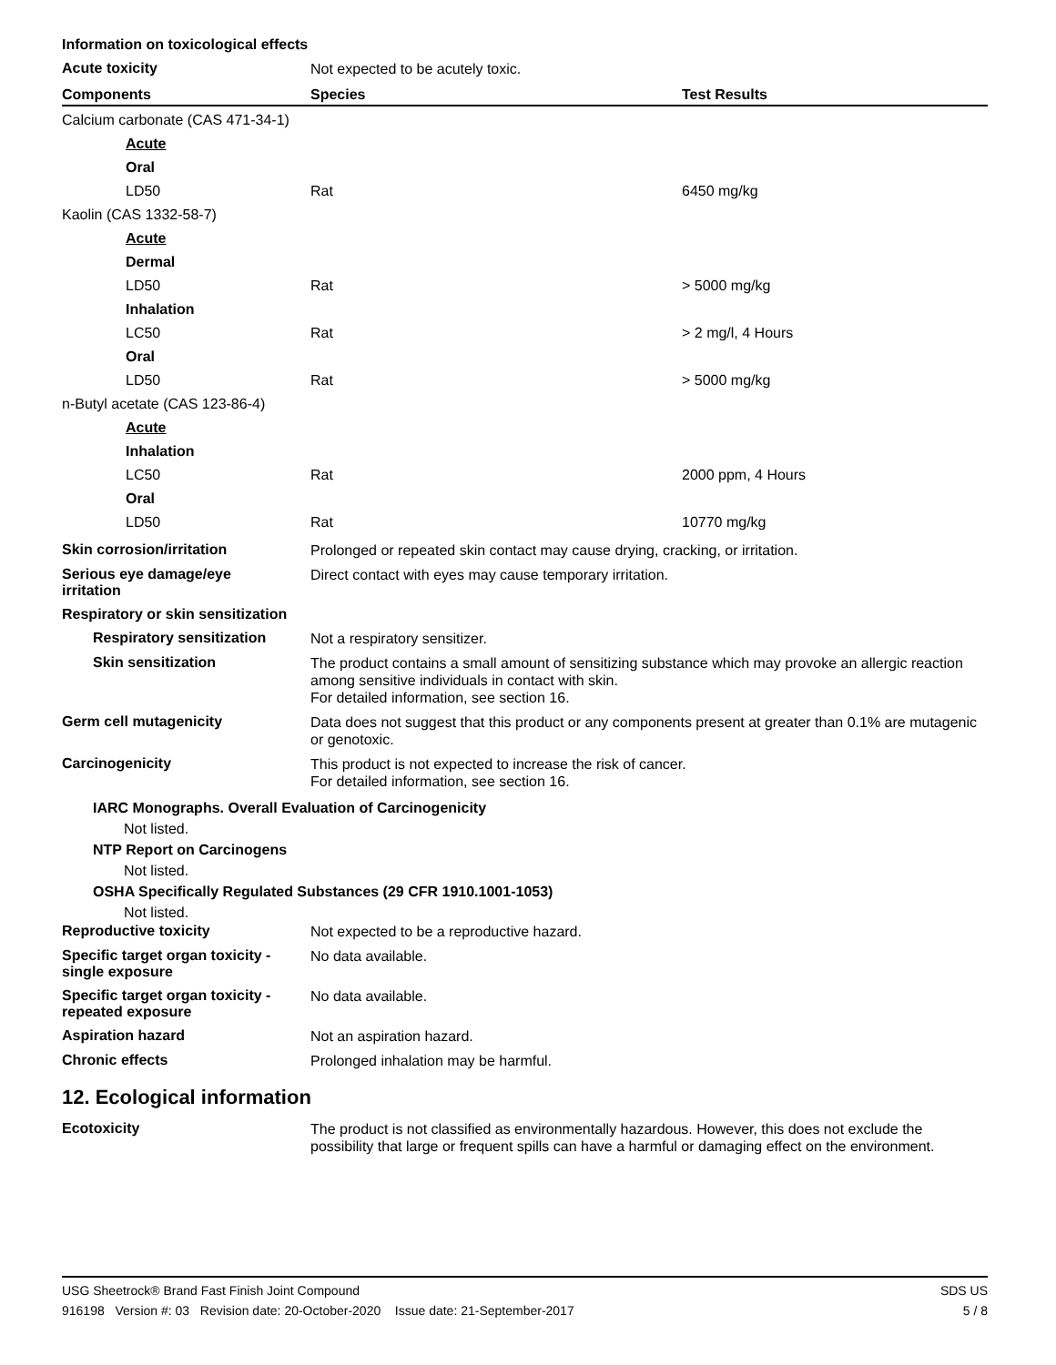Information on toxicological effects
Acute toxicity
Not expected to be acutely toxic.
| Components | Species | Test Results |
| --- | --- | --- |
| Calcium carbonate (CAS 471-34-1) | | |
| Acute | | |
| Oral | | |
| LD50 | Rat | 6450 mg/kg |
| Kaolin (CAS 1332-58-7) | | |
| Acute | | |
| Dermal | | |
| LD50 | Rat | > 5000 mg/kg |
| Inhalation | | |
| LC50 | Rat | > 2 mg/l, 4 Hours |
| Oral | | |
| LD50 | Rat | > 5000 mg/kg |
| n-Butyl acetate (CAS 123-86-4) | | |
| Acute | | |
| Inhalation | | |
| LC50 | Rat | 2000 ppm, 4 Hours |
| Oral | | |
| LD50 | Rat | 10770 mg/kg |
Skin corrosion/irritation
Prolonged or repeated skin contact may cause drying, cracking, or irritation.
Serious eye damage/eye
irritation
Direct contact with eyes may cause temporary irritation.
Respiratory or skin sensitization
Respiratory sensitization
Not a respiratory sensitizer.
Skin sensitization
The product contains a small amount of sensitizing substance which may provoke an allergic reaction among sensitive individuals in contact with skin.
For detailed information, see section 16.
Germ cell mutagenicity
Data does not suggest that this product or any components present at greater than 0.1% are mutagenic or genotoxic.
Carcinogenicity
This product is not expected to increase the risk of cancer.
For detailed information, see section 16.
IARC Monographs. Overall Evaluation of Carcinogenicity
Not listed.
NTP Report on Carcinogens
Not listed.
OSHA Specifically Regulated Substances (29 CFR 1910.1001-1053)
Not listed.
Reproductive toxicity
Not expected to be a reproductive hazard.
Specific target organ toxicity -
single exposure
No data available.
Specific target organ toxicity -
repeated exposure
No data available.
Aspiration hazard
Not an aspiration hazard.
Chronic effects
Prolonged inhalation may be harmful.
12. Ecological information
Ecotoxicity
The product is not classified as environmentally hazardous. However, this does not exclude the possibility that large or frequent spills can have a harmful or damaging effect on the environment.
USG Sheetrock® Brand Fast Finish Joint Compound SDS US
916198 Version #: 03 Revision date: 20-October-2020 Issue date: 21-September-2017 5 / 8